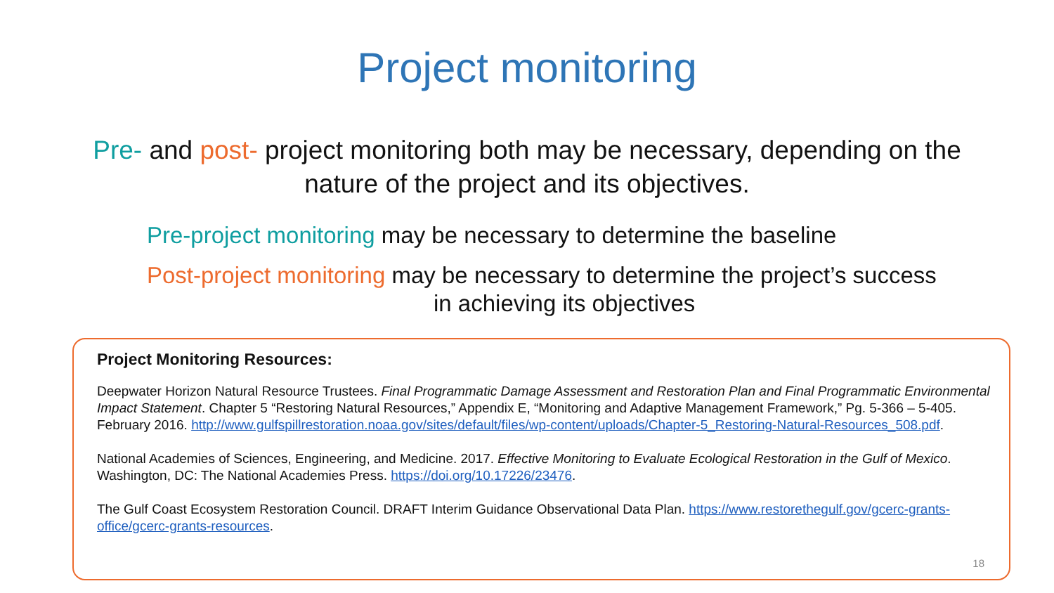Project monitoring
Pre- and post- project monitoring both may be necessary, depending on the nature of the project and its objectives.
Pre-project monitoring may be necessary to determine the baseline
Post-project monitoring may be necessary to determine the project’s success
in achieving its objectives
Project Monitoring Resources:
Deepwater Horizon Natural Resource Trustees. Final Programmatic Damage Assessment and Restoration Plan and Final Programmatic Environmental Impact Statement. Chapter 5 “Restoring Natural Resources,” Appendix E, “Monitoring and Adaptive Management Framework,” Pg. 5-366 – 5-405. February 2016. http://www.gulfspillrestoration.noaa.gov/sites/default/files/wp-content/uploads/Chapter-5_Restoring-Natural-Resources_508.pdf.
National Academies of Sciences, Engineering, and Medicine. 2017. Effective Monitoring to Evaluate Ecological Restoration in the Gulf of Mexico. Washington, DC: The National Academies Press. https://doi.org/10.17226/23476.
The Gulf Coast Ecosystem Restoration Council. DRAFT Interim Guidance Observational Data Plan. https://www.restorethegulf.gov/gcerc-grants-office/gcerc-grants-resources.
18